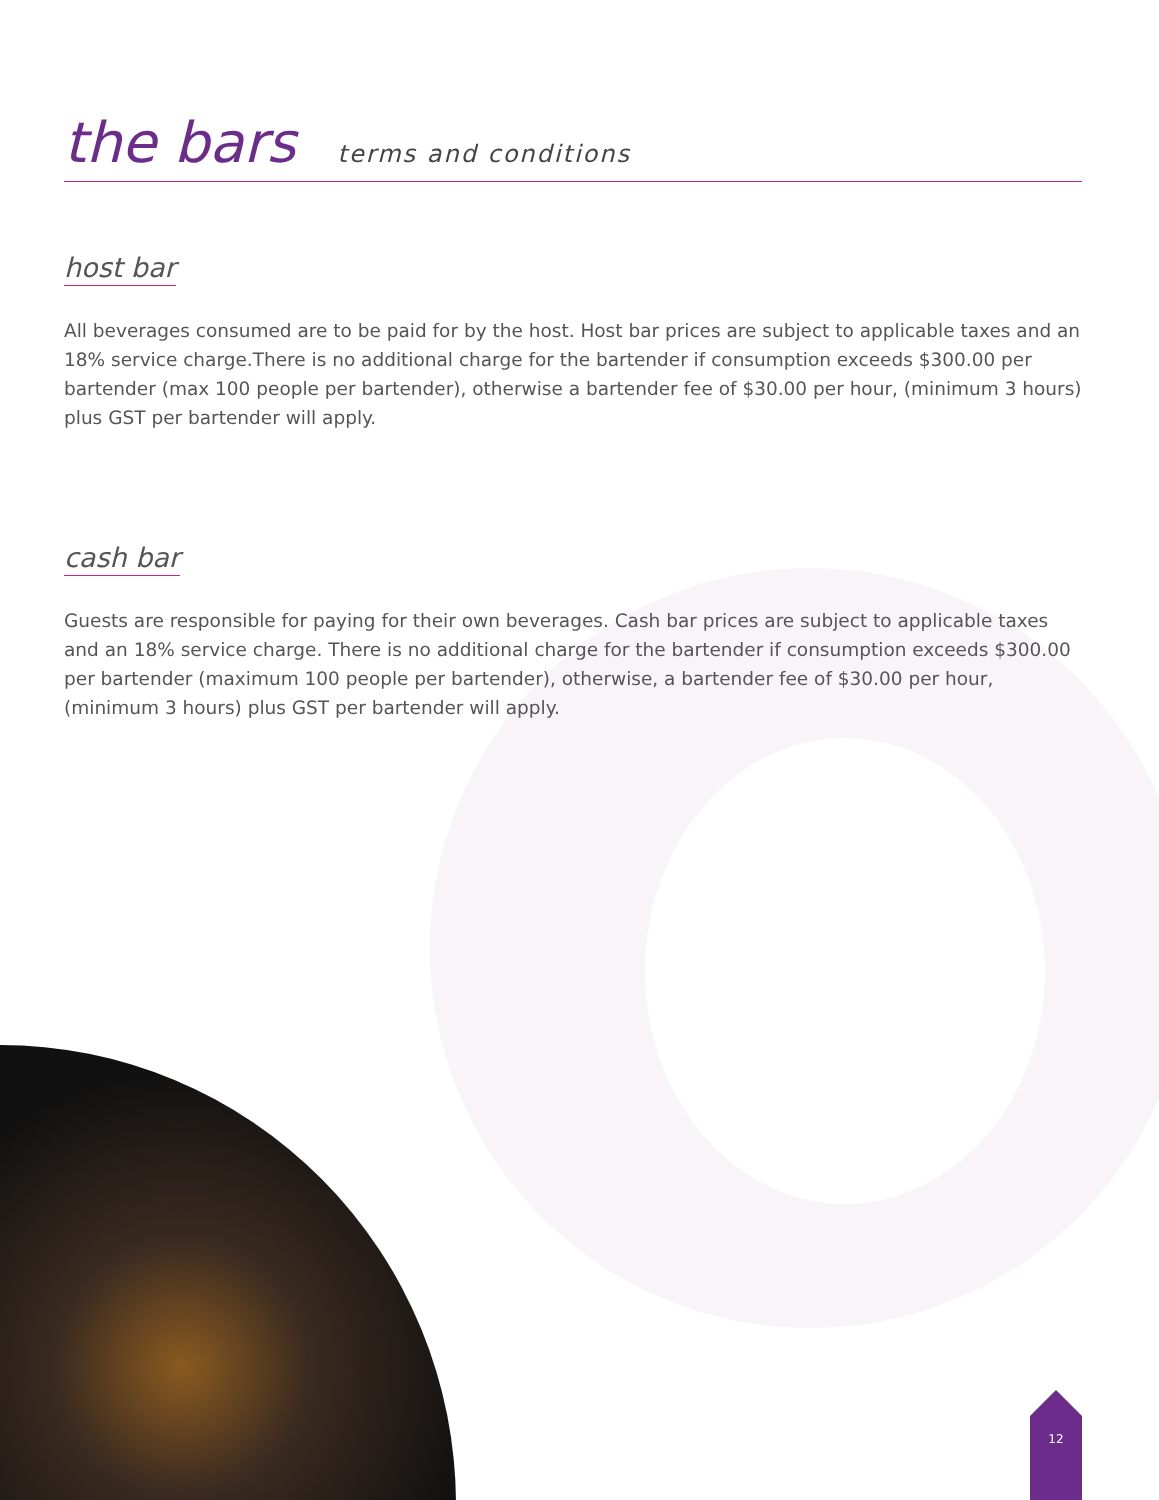12
the bars terms and conditions
host bar
All beverages consumed are to be paid for by the host. Host bar prices are subject to applicable taxes and an 18% service charge.There is no additional charge for the bartender if consumption exceeds $300.00 per bartender (max 100 people per bartender), otherwise a bartender fee of $30.00 per hour, (minimum 3 hours) plus GST per bartender will apply.
cash bar
Guests are responsible for paying for their own beverages. Cash bar prices are subject to applicable taxes and an 18% service charge. There is no additional charge for the bartender if consumption exceeds $300.00 per bartender (maximum 100 people per bartender), otherwise, a bartender fee of $30.00 per hour, (minimum 3 hours) plus GST per bartender will apply.